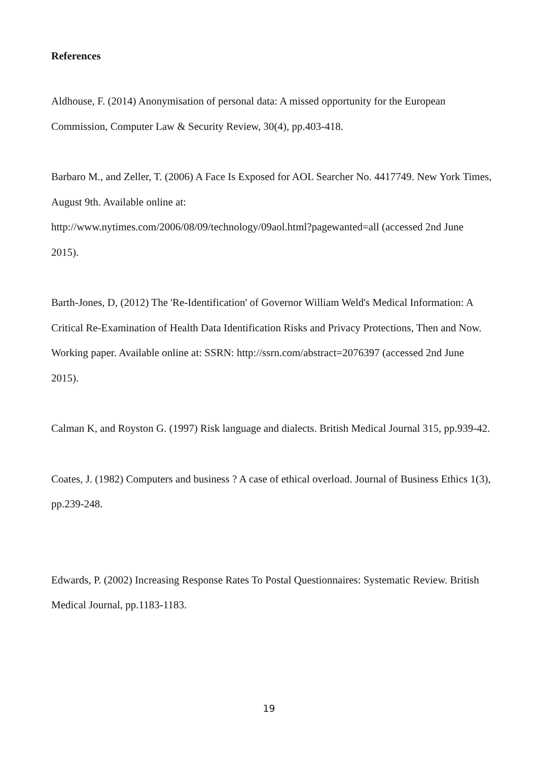References
Aldhouse, F. (2014) Anonymisation of personal data: A missed opportunity for the European Commission, Computer Law & Security Review, 30(4), pp.403-418.
Barbaro M., and Zeller, T. (2006) A Face Is Exposed for AOL Searcher No. 4417749. New York Times, August 9th. Available online at:
http://www.nytimes.com/2006/08/09/technology/09aol.html?pagewanted=all (accessed 2nd June 2015).
Barth-Jones, D, (2012) The 'Re-Identification' of Governor William Weld's Medical Information: A Critical Re-Examination of Health Data Identification Risks and Privacy Protections, Then and Now. Working paper. Available online at: SSRN: http://ssrn.com/abstract=2076397 (accessed 2nd June 2015).
Calman K, and Royston G. (1997) Risk language and dialects. British Medical Journal 315, pp.939-42.
Coates, J. (1982) Computers and business ? A case of ethical overload. Journal of Business Ethics 1(3), pp.239-248.
Edwards, P. (2002) Increasing Response Rates To Postal Questionnaires: Systematic Review. British Medical Journal, pp.1183-1183.
19